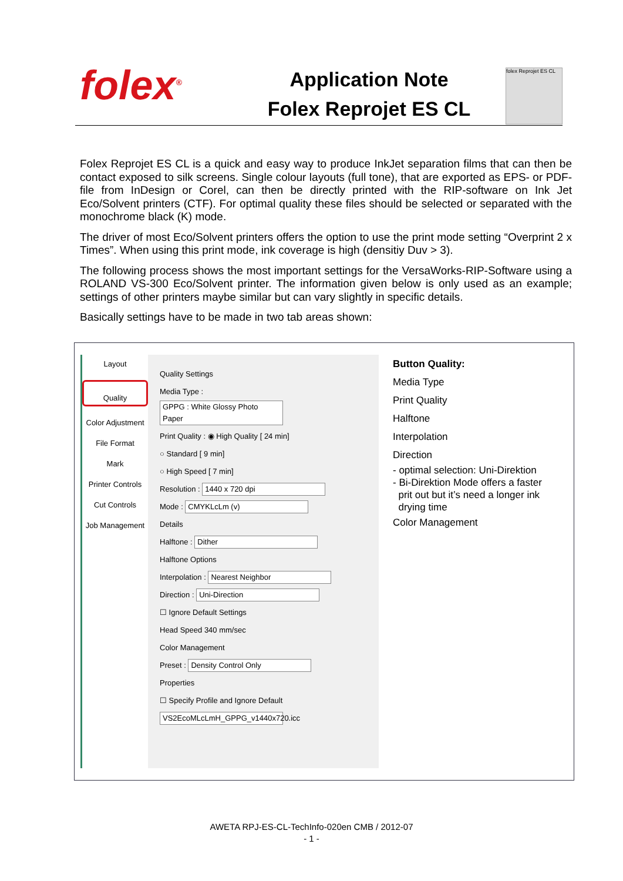folex<sup>®</sup>
Application Note
Folex Reprojet ES CL
folex Reprojet ES CL
Folex Reprojet ES CL is a quick and easy way to produce InkJet separation films that can then be contact exposed to silk screens. Single colour layouts (full tone), that are exported as EPS- or PDF-file from InDesign or Corel, can then be directly printed with the RIP-software on Ink Jet Eco/Solvent printers (CTF). For optimal quality these files should be selected or separated with the monochrome black (K) mode.
The driver of most Eco/Solvent printers offers the option to use the print mode setting “Overprint 2 x Times”. When using this print mode, ink coverage is high (densitiy Duv > 3).
The following process shows the most important settings for the VersaWorks-RIP-Software using a ROLAND VS-300 Eco/Solvent printer. The information given below is only used as an example; settings of other printers maybe similar but can vary slightly in specific details.
Basically settings have to be made in two tab areas shown:
Layout
Quality
Color Adjustment
File Format
Mark
Printer Controls
Cut Controls
Job Management
Quality Settings
Media Type :
GPPG : White Glossy Photo Paper
Print Quality : ◉ High Quality [ 24 min]
○ Standard [ 9 min]
○ High Speed [ 7 min]
Resolution : 1440 x 720 dpi
Mode : CMYKLcLm (v)
Details
Halftone : Dither
Halftone Options
Interpolation : Nearest Neighbor
Direction : Uni-Direction
☐ Ignore Default Settings
Head Speed 340 mm/sec
Color Management
Preset : Density Control Only
Properties
☐ Specify Profile and Ignore Default
VS2EcoMLcLmH_GPPG_v1440x720.icc
Button Quality:
Media Type
Print Quality
Halftone
Interpolation
Direction
- optimal selection: Uni-Direktion
- Bi-Direktion Mode offers a faster
prit out but it’s need a longer ink
drying time
Color Management
AWETA RPJ-ES-CL-TechInfo-020en CMB / 2012-07
- 1 -